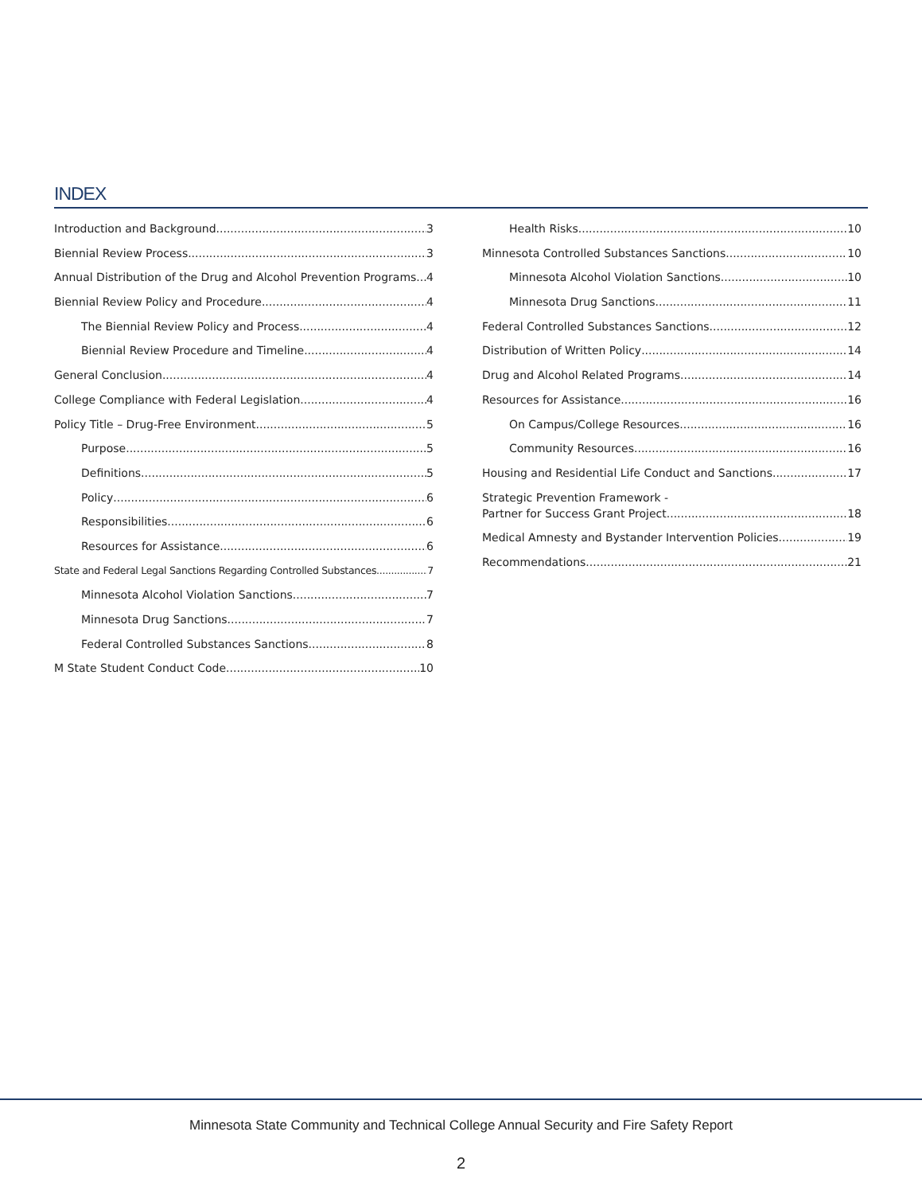INDEX
Introduction and Background 3
Biennial Review Process 3
Annual Distribution of the Drug and Alcohol Prevention Programs 4
Biennial Review Policy and Procedure 4
The Biennial Review Policy and Process 4
Biennial Review Procedure and Timeline 4
General Conclusion 4
College Compliance with Federal Legislation 4
Policy Title – Drug-Free Environment 5
Purpose 5
Definitions 5
Policy 6
Responsibilities 6
Resources for Assistance 6
State and Federal Legal Sanctions Regarding Controlled Substances 7
Minnesota Alcohol Violation Sanctions 7
Minnesota Drug Sanctions 7
Federal Controlled Substances Sanctions 8
M State Student Conduct Code 10
Health Risks 10
Minnesota Controlled Substances Sanctions 10
Minnesota Alcohol Violation Sanctions 10
Minnesota Drug Sanctions 11
Federal Controlled Substances Sanctions 12
Distribution of Written Policy 14
Drug and Alcohol Related Programs 14
Resources for Assistance 16
On Campus/College Resources 16
Community Resources 16
Housing and Residential Life Conduct and Sanctions 17
Strategic Prevention Framework -
Partner for Success Grant Project 18
Medical Amnesty and Bystander Intervention Policies 19
Recommendations 21
Minnesota State Community and Technical College Annual Security and Fire Safety Report
2